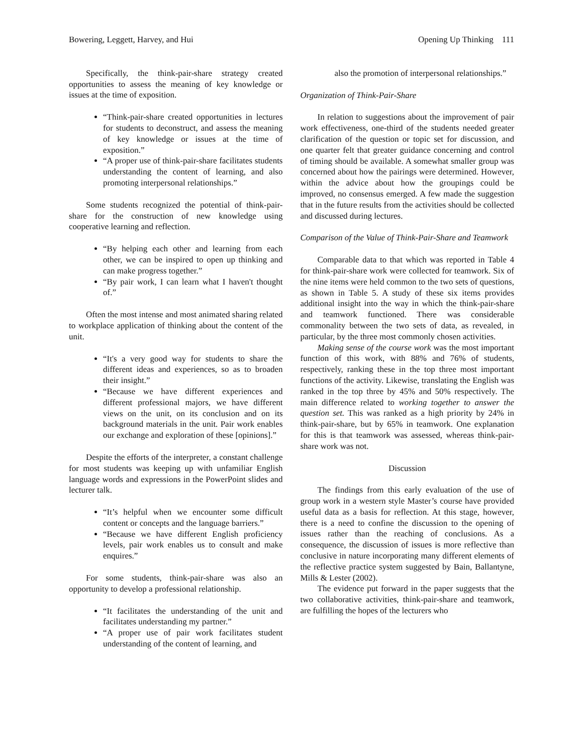Bowering, Leggett, Harvey, and Hui Opening Up Thinking 111
Specifically, the think-pair-share strategy created opportunities to assess the meaning of key knowledge or issues at the time of exposition.
“Think-pair-share created opportunities in lectures for students to deconstruct, and assess the meaning of key knowledge or issues at the time of exposition.”
“A proper use of think-pair-share facilitates students understanding the content of learning, and also promoting interpersonal relationships.”
Some students recognized the potential of think-pair-share for the construction of new knowledge using cooperative learning and reflection.
“By helping each other and learning from each other, we can be inspired to open up thinking and can make progress together.”
“By pair work, I can learn what I haven't thought of.”
Often the most intense and most animated sharing related to workplace application of thinking about the content of the unit.
“It's a very good way for students to share the different ideas and experiences, so as to broaden their insight.”
“Because we have different experiences and different professional majors, we have different views on the unit, on its conclusion and on its background materials in the unit. Pair work enables our exchange and exploration of these [opinions].”
Despite the efforts of the interpreter, a constant challenge for most students was keeping up with unfamiliar English language words and expressions in the PowerPoint slides and lecturer talk.
“It’s helpful when we encounter some difficult content or concepts and the language barriers.”
“Because we have different English proficiency levels, pair work enables us to consult and make enquires.”
For some students, think-pair-share was also an opportunity to develop a professional relationship.
“It facilitates the understanding of the unit and facilitates understanding my partner.”
“A proper use of pair work facilitates student understanding of the content of learning, and
also the promotion of interpersonal relationships.”
Organization of Think-Pair-Share
In relation to suggestions about the improvement of pair work effectiveness, one-third of the students needed greater clarification of the question or topic set for discussion, and one quarter felt that greater guidance concerning and control of timing should be available. A somewhat smaller group was concerned about how the pairings were determined. However, within the advice about how the groupings could be improved, no consensus emerged. A few made the suggestion that in the future results from the activities should be collected and discussed during lectures.
Comparison of the Value of Think-Pair-Share and Teamwork
Comparable data to that which was reported in Table 4 for think-pair-share work were collected for teamwork. Six of the nine items were held common to the two sets of questions, as shown in Table 5. A study of these six items provides additional insight into the way in which the think-pair-share and teamwork functioned. There was considerable commonality between the two sets of data, as revealed, in particular, by the three most commonly chosen activities.
Making sense of the course work was the most important function of this work, with 88% and 76% of students, respectively, ranking these in the top three most important functions of the activity. Likewise, translating the English was ranked in the top three by 45% and 50% respectively. The main difference related to working together to answer the question set. This was ranked as a high priority by 24% in think-pair-share, but by 65% in teamwork. One explanation for this is that teamwork was assessed, whereas think-pair-share work was not.
Discussion
The findings from this early evaluation of the use of group work in a western style Master’s course have provided useful data as a basis for reflection. At this stage, however, there is a need to confine the discussion to the opening of issues rather than the reaching of conclusions. As a consequence, the discussion of issues is more reflective than conclusive in nature incorporating many different elements of the reflective practice system suggested by Bain, Ballantyne, Mills & Lester (2002).
The evidence put forward in the paper suggests that the two collaborative activities, think-pair-share and teamwork, are fulfilling the hopes of the lecturers who